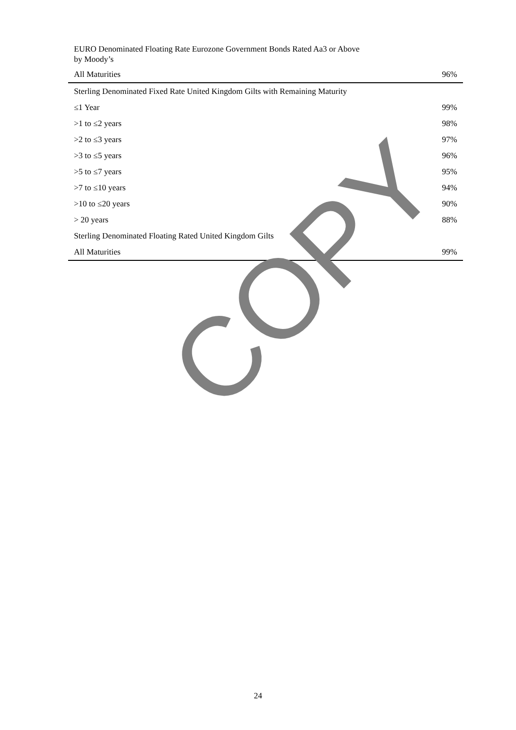| EURO Denominated Floating Rate Eurozone Government Bonds Rated Aa3 or Above by Moody’s | |
| All Maturities | 96% |
| Sterling Denominated Fixed Rate United Kingdom Gilts with Remaining Maturity | |
| ≤1 Year | 99% |
| >1 to ≤2 years | 98% |
| >2 to ≤3 years | 97% |
| >3 to ≤5 years | 96% |
| >5 to ≤7 years | 95% |
| >7 to ≤10 years | 94% |
| >10 to ≤20 years | 90% |
| > 20 years | 88% |
| Sterling Denominated Floating Rated United Kingdom Gilts | |
| All Maturities | 99% |
COPY
24